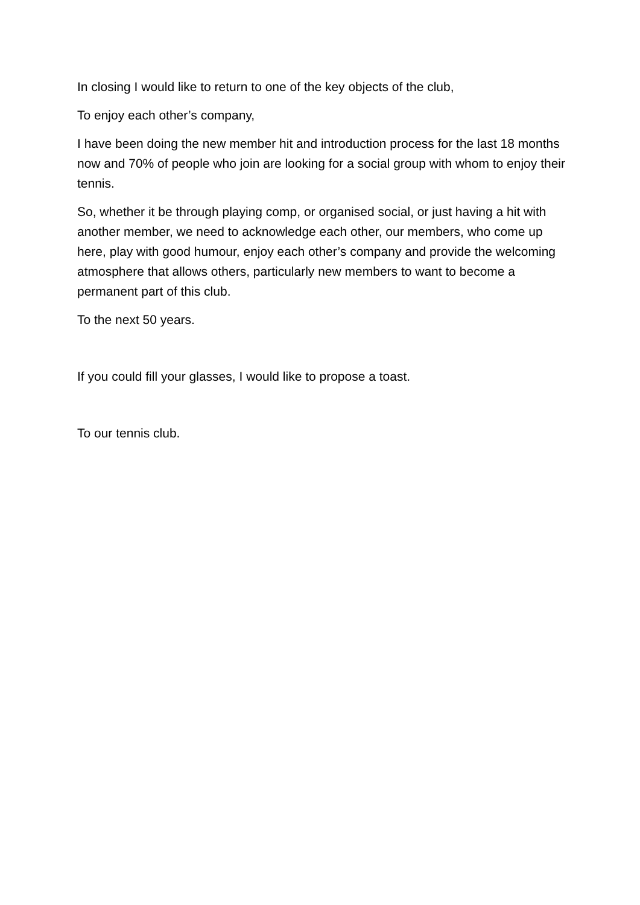In closing I would like to return to one of the key objects of the club,
To enjoy each other’s company,
I have been doing the new member hit and introduction process for the last 18 months now and 70% of people who join are looking for a social group with whom to enjoy their tennis.
So, whether it be through playing comp, or organised social, or just having a hit with another member, we need to acknowledge each other, our members, who come up here, play with good humour, enjoy each other’s company and provide the welcoming atmosphere that allows others, particularly new members to want to become a permanent part of this club.
To the next 50 years.
If you could fill your glasses, I would like to propose a toast.
To our tennis club.